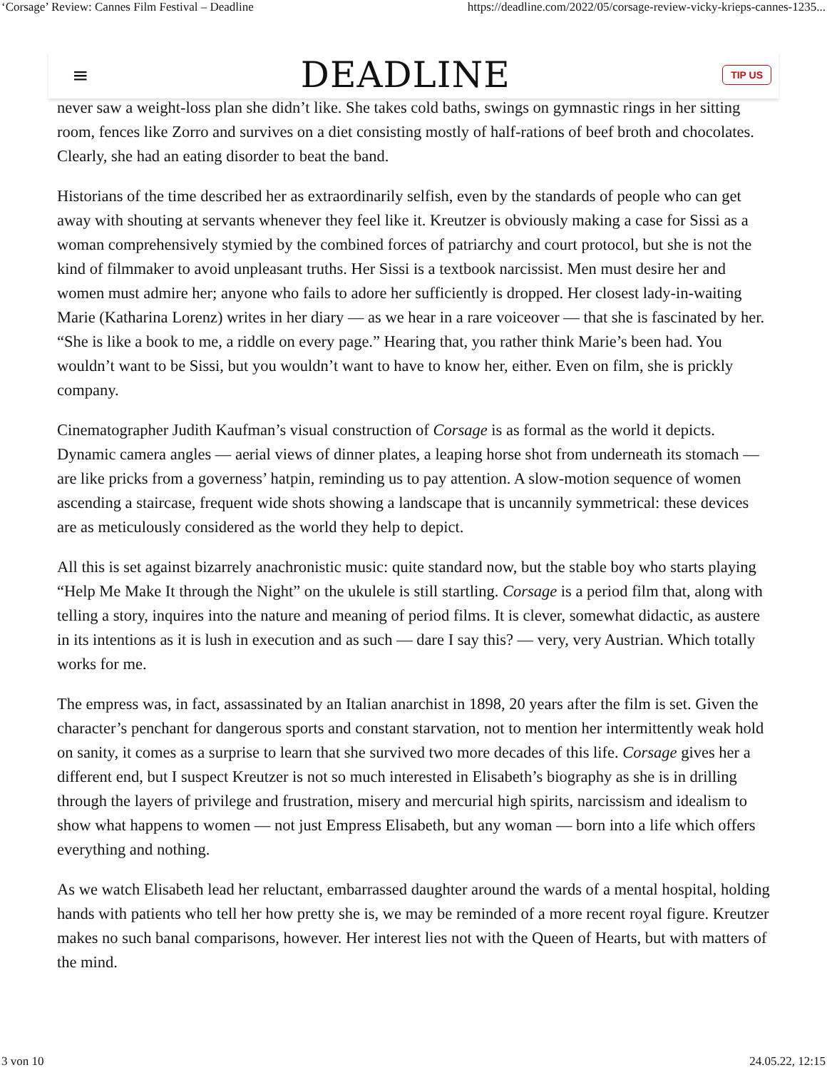‘Corsage’ Review: Cannes Film Festival – Deadline https://deadline.com/2022/05/corsage-review-vicky-krieps-cannes-1235...
≡ DEADLINE TIP US
never saw a weight-loss plan she didn’t like. She takes cold baths, swings on gymnastic rings in her sitting room, fences like Zorro and survives on a diet consisting mostly of half-rations of beef broth and chocolates. Clearly, she had an eating disorder to beat the band.
Historians of the time described her as extraordinarily selfish, even by the standards of people who can get away with shouting at servants whenever they feel like it. Kreutzer is obviously making a case for Sissi as a woman comprehensively stymied by the combined forces of patriarchy and court protocol, but she is not the kind of filmmaker to avoid unpleasant truths. Her Sissi is a textbook narcissist. Men must desire her and women must admire her; anyone who fails to adore her sufficiently is dropped. Her closest lady-in-waiting Marie (Katharina Lorenz) writes in her diary — as we hear in a rare voiceover — that she is fascinated by her. “She is like a book to me, a riddle on every page.” Hearing that, you rather think Marie’s been had. You wouldn’t want to be Sissi, but you wouldn’t want to have to know her, either. Even on film, she is prickly company.
Cinematographer Judith Kaufman’s visual construction of Corsage is as formal as the world it depicts. Dynamic camera angles — aerial views of dinner plates, a leaping horse shot from underneath its stomach — are like pricks from a governess’ hatpin, reminding us to pay attention. A slow-motion sequence of women ascending a staircase, frequent wide shots showing a landscape that is uncannily symmetrical: these devices are as meticulously considered as the world they help to depict.
All this is set against bizarrely anachronistic music: quite standard now, but the stable boy who starts playing “Help Me Make It through the Night” on the ukulele is still startling. Corsage is a period film that, along with telling a story, inquires into the nature and meaning of period films. It is clever, somewhat didactic, as austere in its intentions as it is lush in execution and as such — dare I say this? — very, very Austrian. Which totally works for me.
The empress was, in fact, assassinated by an Italian anarchist in 1898, 20 years after the film is set. Given the character’s penchant for dangerous sports and constant starvation, not to mention her intermittently weak hold on sanity, it comes as a surprise to learn that she survived two more decades of this life. Corsage gives her a different end, but I suspect Kreutzer is not so much interested in Elisabeth’s biography as she is in drilling through the layers of privilege and frustration, misery and mercurial high spirits, narcissism and idealism to show what happens to women — not just Empress Elisabeth, but any woman — born into a life which offers everything and nothing.
As we watch Elisabeth lead her reluctant, embarrassed daughter around the wards of a mental hospital, holding hands with patients who tell her how pretty she is, we may be reminded of a more recent royal figure. Kreutzer makes no such banal comparisons, however. Her interest lies not with the Queen of Hearts, but with matters of the mind.
3 von 10 24.05.22, 12:15